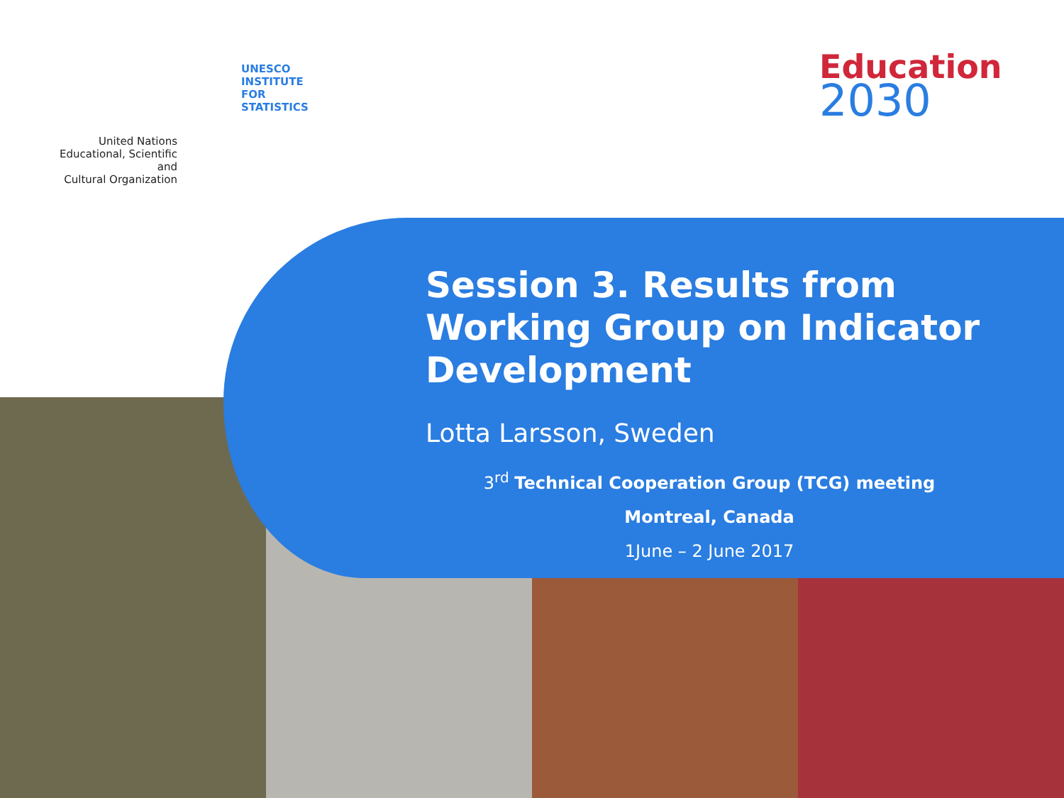United Nations
Educational, Scientific and
Cultural Organization
UNESCO
INSTITUTE
FOR
STATISTICS
Education
2030
Session 3. Results from Working Group on Indicator Development
Lotta Larsson, Sweden
3<sup>rd</sup> Technical Cooperation Group (TCG) meeting
Montreal, Canada
1June – 2 June 2017